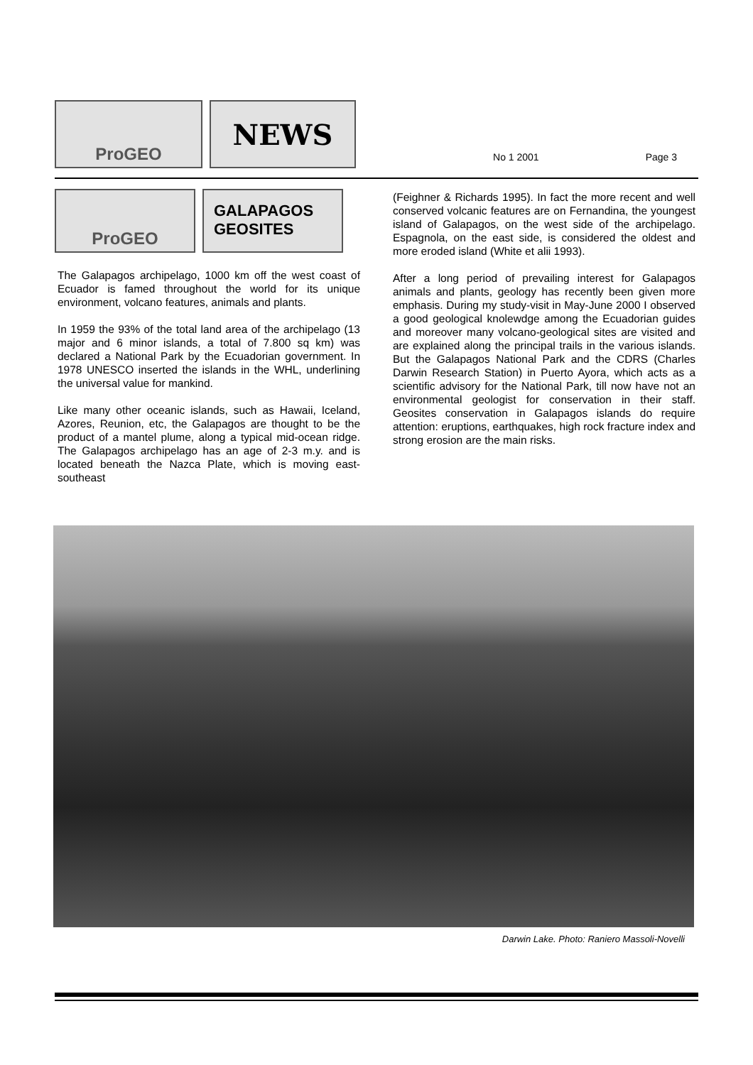ProGEO
NEWS
No 1 2001 Page 3
ProGEO
GALAPAGOS
GEOSITES
The Galapagos archipelago, 1000 km off the west coast of Ecuador is famed throughout the world for its unique environment, volcano features, animals and plants.
In 1959 the 93% of the total land area of the archipelago (13 major and 6 minor islands, a total of 7.800 sq km) was declared a National Park by the Ecuadorian government. In 1978 UNESCO inserted the islands in the WHL, underlining the universal value for mankind.
Like many other oceanic islands, such as Hawaii, Iceland, Azores, Reunion, etc, the Galapagos are thought to be the product of a mantel plume, along a typical mid-ocean ridge. The Galapagos archipelago has an age of 2-3 m.y. and is located beneath the Nazca Plate, which is moving east-southeast
(Feighner & Richards 1995). In fact the more recent and well conserved volcanic features are on Fernandina, the youngest island of Galapagos, on the west side of the archipelago. Espagnola, on the east side, is considered the oldest and more eroded island (White et alii 1993).
After a long period of prevailing interest for Galapagos animals and plants, geology has recently been given more emphasis. During my study-visit in May-June 2000 I observed a good geological knolewdge among the Ecuadorian guides and moreover many volcano-geological sites are visited and are explained along the principal trails in the various islands. But the Galapagos National Park and the CDRS (Charles Darwin Research Station) in Puerto Ayora, which acts as a scientific advisory for the National Park, till now have not an environmental geologist for conservation in their staff. Geosites conservation in Galapagos islands do require attention: eruptions, earthquakes, high rock fracture index and strong erosion are the main risks.
Darwin Lake. Photo: Raniero Massoli-Novelli